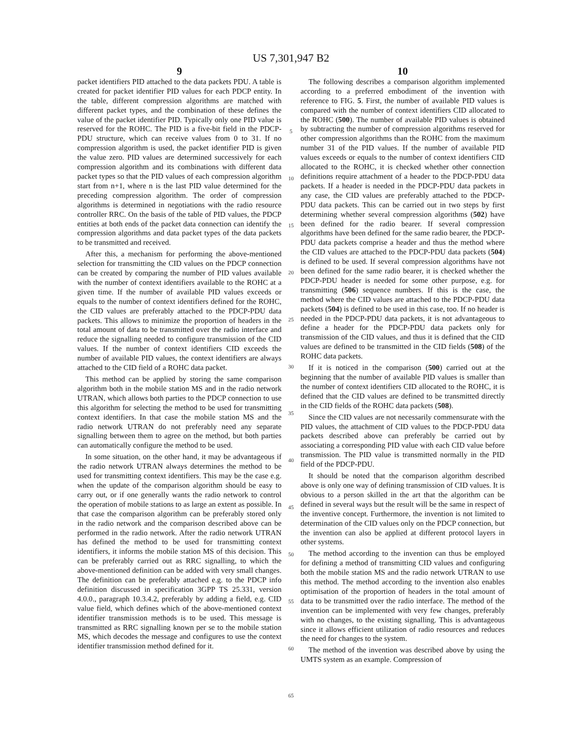US 7,301,947 B2
9
packet identifiers PID attached to the data packets PDU. A table is created for packet identifier PID values for each PDCP entity. In the table, different compression algorithms are matched with different packet types, and the combination of these defines the value of the packet identifier PID. Typically only one PID value is reserved for the ROHC. The PID is a five-bit field in the PDCP-PDU structure, which can receive values from 0 to 31. If no compression algorithm is used, the packet identifier PID is given the value zero. PID values are determined successively for each compression algorithm and its combinations with different data packet types so that the PID values of each compression algorithm start from n+1, where n is the last PID value determined for the preceding compression algorithm. The order of compression algorithms is determined in negotiations with the radio resource controller RRC. On the basis of the table of PID values, the PDCP entities at both ends of the packet data connection can identify the compression algorithms and data packet types of the data packets to be transmitted and received.
After this, a mechanism for performing the above-mentioned selection for transmitting the CID values on the PDCP connection can be created by comparing the number of PID values available with the number of context identifiers available to the ROHC at a given time. If the number of available PID values exceeds or equals to the number of context identifiers defined for the ROHC, the CID values are preferably attached to the PDCP-PDU data packets. This allows to minimize the proportion of headers in the total amount of data to be transmitted over the radio interface and reduce the signalling needed to configure transmission of the CID values. If the number of context identifiers CID exceeds the number of available PID values, the context identifiers are always attached to the CID field of a ROHC data packet.
This method can be applied by storing the same comparison algorithm both in the mobile station MS and in the radio network UTRAN, which allows both parties to the PDCP connection to use this algorithm for selecting the method to be used for transmitting context identifiers. In that case the mobile station MS and the radio network UTRAN do not preferably need any separate signalling between them to agree on the method, but both parties can automatically configure the method to be used.
In some situation, on the other hand, it may be advantageous if the radio network UTRAN always determines the method to be used for transmitting context identifiers. This may be the case e.g. when the update of the comparison algorithm should be easy to carry out, or if one generally wants the radio network to control the operation of mobile stations to as large an extent as possible. In that case the comparison algorithm can be preferably stored only in the radio network and the comparison described above can be performed in the radio network. After the radio network UTRAN has defined the method to be used for transmitting context identifiers, it informs the mobile station MS of this decision. This can be preferably carried out as RRC signalling, to which the above-mentioned definition can be added with very small changes. The definition can be preferably attached e.g. to the PDCP info definition discussed in specification 3GPP TS 25.331, version 4.0.0., paragraph 10.3.4.2, preferably by adding a field, e.g. CID value field, which defines which of the above-mentioned context identifier transmission methods is to be used. This message is transmitted as RRC signalling known per se to the mobile station MS, which decodes the message and configures to use the context identifier transmission method defined for it.
5
10
15
20
25
30
35
40
45
50
55
60
65
10
The following describes a comparison algorithm implemented according to a preferred embodiment of the invention with reference to FIG. 5. First, the number of available PID values is compared with the number of context identifiers CID allocated to the ROHC (500). The number of available PID values is obtained by subtracting the number of compression algorithms reserved for other compression algorithms than the ROHC from the maximum number 31 of the PID values. If the number of available PID values exceeds or equals to the number of context identifiers CID allocated to the ROHC, it is checked whether other connection definitions require attachment of a header to the PDCP-PDU data packets. If a header is needed in the PDCP-PDU data packets in any case, the CID values are preferably attached to the PDCP-PDU data packets. This can be carried out in two steps by first determining whether several compression algorithms (502) have been defined for the radio bearer. If several compression algorithms have been defined for the same radio bearer, the PDCP-PDU data packets comprise a header and thus the method where the CID values are attached to the PDCP-PDU data packets (504) is defined to be used. If several compression algorithms have not been defined for the same radio bearer, it is checked whether the PDCP-PDU header is needed for some other purpose, e.g. for transmitting (506) sequence numbers. If this is the case, the method where the CID values are attached to the PDCP-PDU data packets (504) is defined to be used in this case, too. If no header is needed in the PDCP-PDU data packets, it is not advantageous to define a header for the PDCP-PDU data packets only for transmission of the CID values, and thus it is defined that the CID values are defined to be transmitted in the CID fields (508) of the ROHC data packets.
If it is noticed in the comparison (500) carried out at the beginning that the number of available PID values is smaller than the number of context identifiers CID allocated to the ROHC, it is defined that the CID values are defined to be transmitted directly in the CID fields of the ROHC data packets (508).
Since the CID values are not necessarily commensurate with the PID values, the attachment of CID values to the PDCP-PDU data packets described above can preferably be carried out by associating a corresponding PID value with each CID value before transmission. The PID value is transmitted normally in the PID field of the PDCP-PDU.
It should be noted that the comparison algorithm described above is only one way of defining transmission of CID values. It is obvious to a person skilled in the art that the algorithm can be defined in several ways but the result will be the same in respect of the inventive concept. Furthermore, the invention is not limited to determination of the CID values only on the PDCP connection, but the invention can also be applied at different protocol layers in other systems.
The method according to the invention can thus be employed for defining a method of transmitting CID values and configuring both the mobile station MS and the radio network UTRAN to use this method. The method according to the invention also enables optimisation of the proportion of headers in the total amount of data to be transmitted over the radio interface. The method of the invention can be implemented with very few changes, preferably with no changes, to the existing signalling. This is advantageous since it allows efficient utilization of radio resources and reduces the need for changes to the system.
The method of the invention was described above by using the UMTS system as an example. Compression of